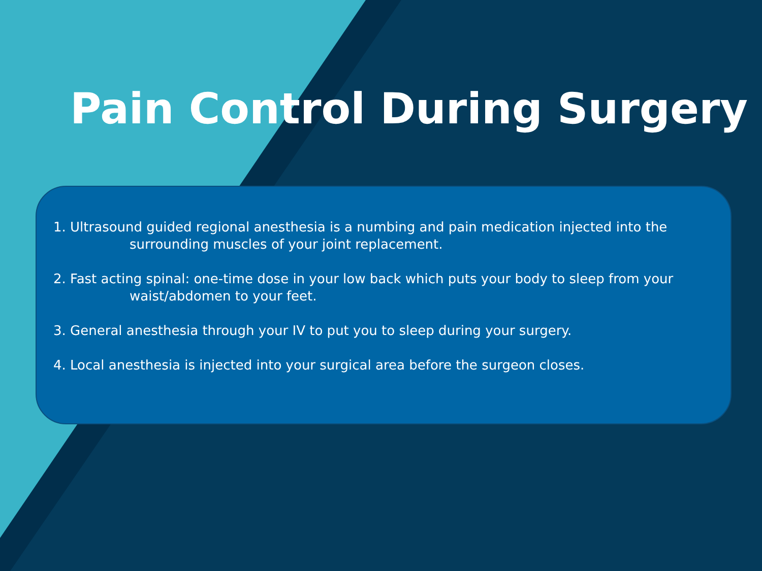Pain Control During Surgery
1. Ultrasound guided regional anesthesia is a numbing and pain medication injected into the
surrounding muscles of your joint replacement.
2. Fast acting spinal: one-time dose in your low back which puts your body to sleep from your
waist/abdomen to your feet.
3. General anesthesia through your IV to put you to sleep during your surgery.
4. Local anesthesia is injected into your surgical area before the surgeon closes.